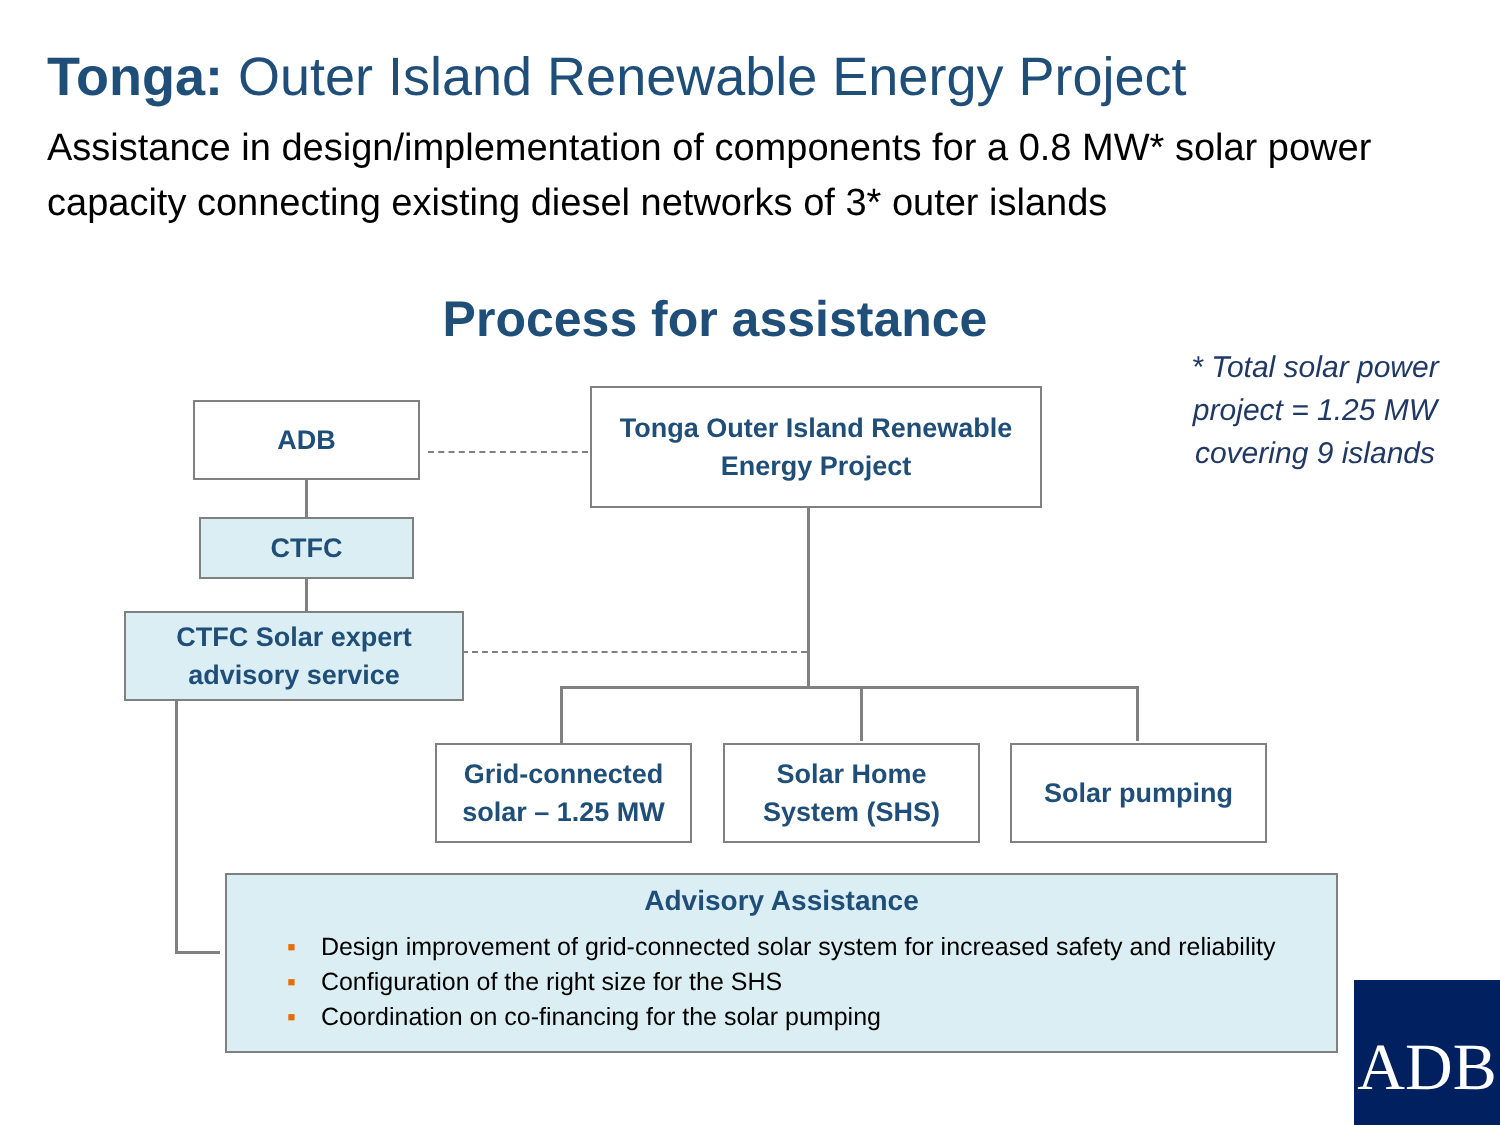Tonga: Outer Island Renewable Energy Project
Assistance in design/implementation of components for a 0.8 MW* solar power capacity connecting existing diesel networks of 3* outer islands
Process for assistance
* Total solar power project = 1.25 MW covering 9 islands
ADB
Tonga Outer Island Renewable Energy Project
CTFC
CTFC Solar expert advisory service
Grid-connected solar – 1.25 MW
Solar Home System (SHS)
Solar pumping
Advisory Assistance
▪ Design improvement of grid-connected solar system for increased safety and reliability
▪ Configuration of the right size for the SHS
▪ Coordination on co-financing for the solar pumping
ADB